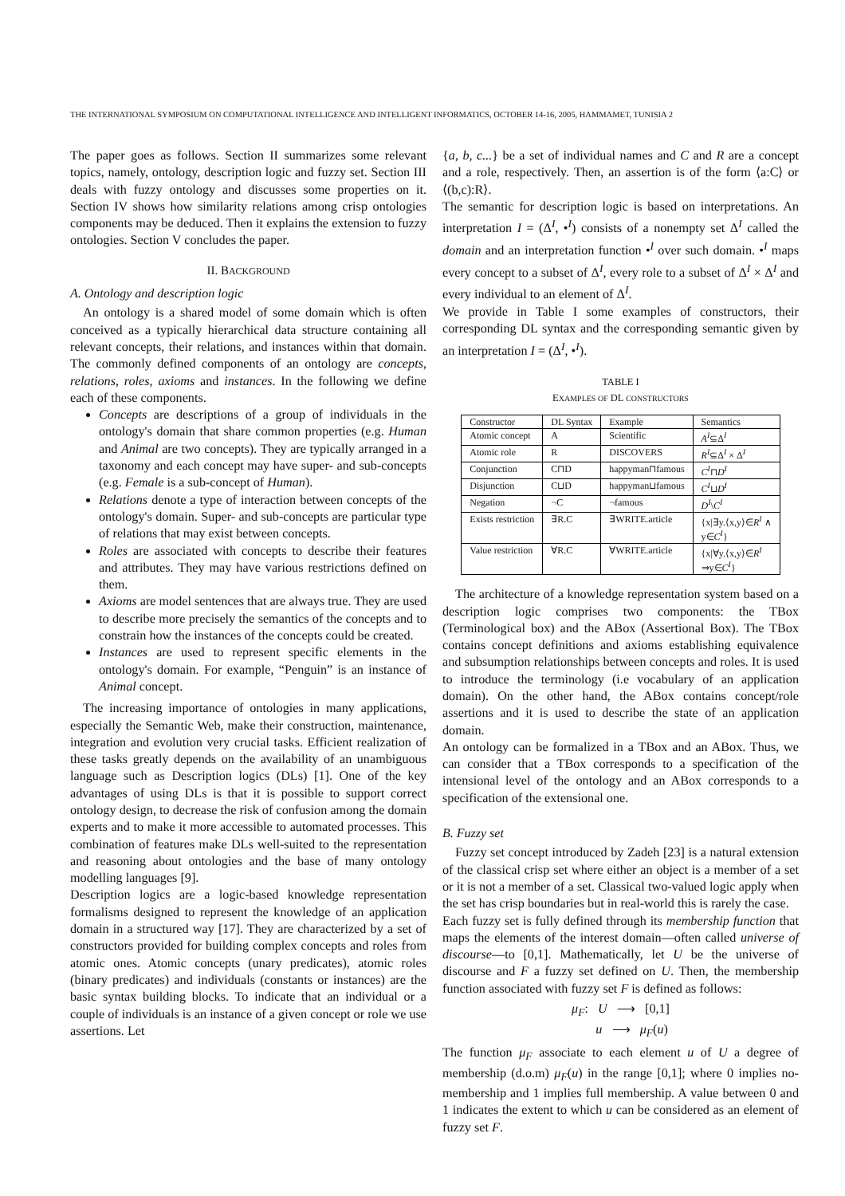THE INTERNATIONAL SYMPOSIUM ON COMPUTATIONAL INTELLIGENCE AND INTELLIGENT INFORMATICS, OCTOBER 14-16, 2005, HAMMAMET, TUNISIA 2
The paper goes as follows. Section II summarizes some relevant topics, namely, ontology, description logic and fuzzy set. Section III deals with fuzzy ontology and discusses some properties on it. Section IV shows how similarity relations among crisp ontologies components may be deduced. Then it explains the extension to fuzzy ontologies. Section V concludes the paper.
II. BACKGROUND
A. Ontology and description logic
An ontology is a shared model of some domain which is often conceived as a typically hierarchical data structure containing all relevant concepts, their relations, and instances within that domain. The commonly defined components of an ontology are concepts, relations, roles, axioms and instances. In the following we define each of these components.
Concepts are descriptions of a group of individuals in the ontology's domain that share common properties (e.g. Human and Animal are two concepts). They are typically arranged in a taxonomy and each concept may have super- and sub-concepts (e.g. Female is a sub-concept of Human).
Relations denote a type of interaction between concepts of the ontology's domain. Super- and sub-concepts are particular type of relations that may exist between concepts.
Roles are associated with concepts to describe their features and attributes. They may have various restrictions defined on them.
Axioms are model sentences that are always true. They are used to describe more precisely the semantics of the concepts and to constrain how the instances of the concepts could be created.
Instances are used to represent specific elements in the ontology's domain. For example, “Penguin” is an instance of Animal concept.
The increasing importance of ontologies in many applications, especially the Semantic Web, make their construction, maintenance, integration and evolution very crucial tasks. Efficient realization of these tasks greatly depends on the availability of an unambiguous language such as Description logics (DLs) [1]. One of the key advantages of using DLs is that it is possible to support correct ontology design, to decrease the risk of confusion among the domain experts and to make it more accessible to automated processes. This combination of features make DLs well-suited to the representation and reasoning about ontologies and the base of many ontology modelling languages [9].
Description logics are a logic-based knowledge representation formalisms designed to represent the knowledge of an application domain in a structured way [17]. They are characterized by a set of constructors provided for building complex concepts and roles from atomic ones. Atomic concepts (unary predicates), atomic roles (binary predicates) and individuals (constants or instances) are the basic syntax building blocks. To indicate that an individual or a couple of individuals is an instance of a given concept or role we use assertions. Let
{a, b, c...} be a set of individual names and C and R are a concept and a role, respectively. Then, an assertion is of the form ⟨a:C⟩ or ⟨(b,c):R⟩.
The semantic for description logic is based on interpretations. An interpretation I = (Δ<sup>I</sup>, •<sup>I</sup>) consists of a nonempty set Δ<sup>I</sup> called the domain and an interpretation function •<sup>I</sup> over such domain. •<sup>I</sup> maps every concept to a subset of Δ<sup>I</sup>, every role to a subset of Δ<sup>I</sup> × Δ<sup>I</sup> and every individual to an element of Δ<sup>I</sup>.
We provide in Table I some examples of constructors, their corresponding DL syntax and the corresponding semantic given by an interpretation I = (Δ<sup>I</sup>, •<sup>I</sup>).
TABLE I
EXAMPLES OF DL CONSTRUCTORS
| Constructor | DL Syntax | Example | Semantics |
| Atomic concept | A | Scientific | A<sup>I</sup> ⊆Δ<sup>I</sup> |
| Atomic role | R | DISCOVERS | R<sup>I</sup> ⊆Δ<sup>I</sup> × Δ<sup>I</sup> |
| Conjunction | C⊓D | happyman⊓famous | C<sup>I</sup> ⊓ D<sup>I</sup> |
| Disjunction | C⊔D | happyman⊔famous | C<sup>I</sup> ⊔ D<sup>I</sup> |
| Negation | ¬C | ¬famous | D<sup>I</sup> \ C<sup>I</sup> |
| Exists restriction | ∃R.C | ∃WRITE.article | {x/∃y.⟨x,y⟩∈ R<sup>I</sup> ∧ y∈ C<sup>I</sup> } |
| Value restriction | ∀R.C | ∀WRITE.article | {x/∀y.⟨x,y⟩∈ R<sup>I</sup> ⇒y∈ C<sup>I</sup> } |
The architecture of a knowledge representation system based on a description logic comprises two components: the TBox (Terminological box) and the ABox (Assertional Box). The TBox contains concept definitions and axioms establishing equivalence and subsumption relationships between concepts and roles. It is used to introduce the terminology (i.e vocabulary of an application domain). On the other hand, the ABox contains concept/role assertions and it is used to describe the state of an application domain.
An ontology can be formalized in a TBox and an ABox. Thus, we can consider that a TBox corresponds to a specification of the intensional level of the ontology and an ABox corresponds to a specification of the extensional one.
B. Fuzzy set
Fuzzy set concept introduced by Zadeh [23] is a natural extension of the classical crisp set where either an object is a member of a set or it is not a member of a set. Classical two-valued logic apply when the set has crisp boundaries but in real-world this is rarely the case.
Each fuzzy set is fully defined through its membership function that maps the elements of the interest domain—often called universe of discourse—to [0,1]. Mathematically, let U be the universe of discourse and F a fuzzy set defined on U. Then, the membership function associated with fuzzy set F is defined as follows:
μ<sub>F</sub>: U ⟶ [0,1]
u ⟶ μ<sub>F</sub>(u)
The function μ<sub>F</sub> associate to each element u of U a degree of membership (d.o.m) μ<sub>F</sub>(u) in the range [0,1]; where 0 implies no-membership and 1 implies full membership. A value between 0 and 1 indicates the extent to which u can be considered as an element of fuzzy set F.